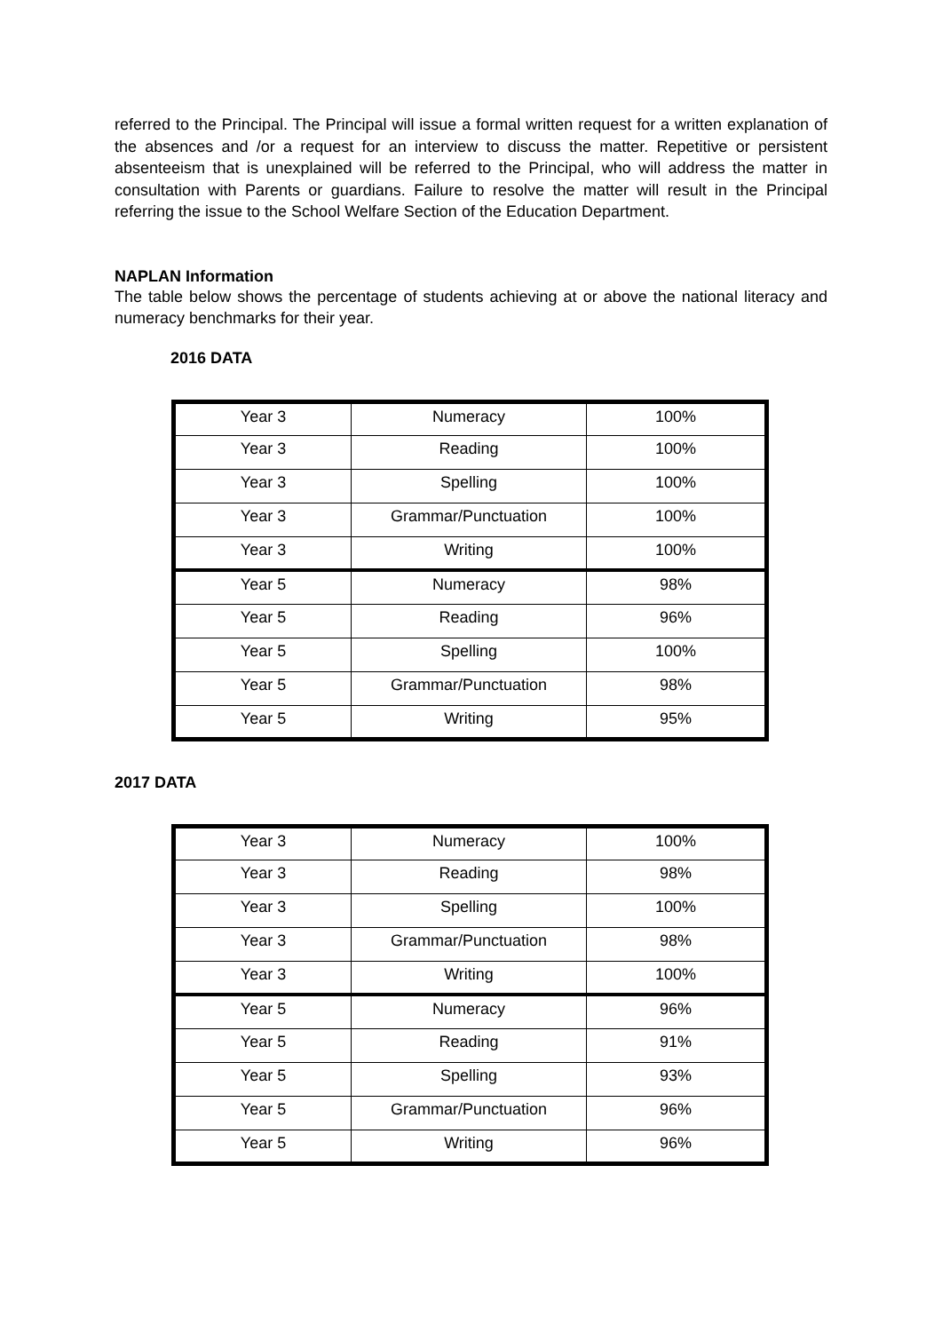referred to the Principal. The Principal will issue a formal written request for a written explanation of the absences and /or a request for an interview to discuss the matter. Repetitive or persistent absenteeism that is unexplained will be referred to the Principal, who will address the matter in consultation with Parents or guardians. Failure to resolve the matter will result in the Principal referring the issue to the School Welfare Section of the Education Department.
NAPLAN Information
The table below shows the percentage of students achieving at or above the national literacy and numeracy benchmarks for their year.
2016 DATA
| Year 3 | Numeracy | 100% |
| Year 3 | Reading | 100% |
| Year 3 | Spelling | 100% |
| Year 3 | Grammar/Punctuation | 100% |
| Year 3 | Writing | 100% |
| Year 5 | Numeracy | 98% |
| Year 5 | Reading | 96% |
| Year 5 | Spelling | 100% |
| Year 5 | Grammar/Punctuation | 98% |
| Year 5 | Writing | 95% |
2017 DATA
| Year 3 | Numeracy | 100% |
| Year 3 | Reading | 98% |
| Year 3 | Spelling | 100% |
| Year 3 | Grammar/Punctuation | 98% |
| Year 3 | Writing | 100% |
| Year 5 | Numeracy | 96% |
| Year 5 | Reading | 91% |
| Year 5 | Spelling | 93% |
| Year 5 | Grammar/Punctuation | 96% |
| Year 5 | Writing | 96% |